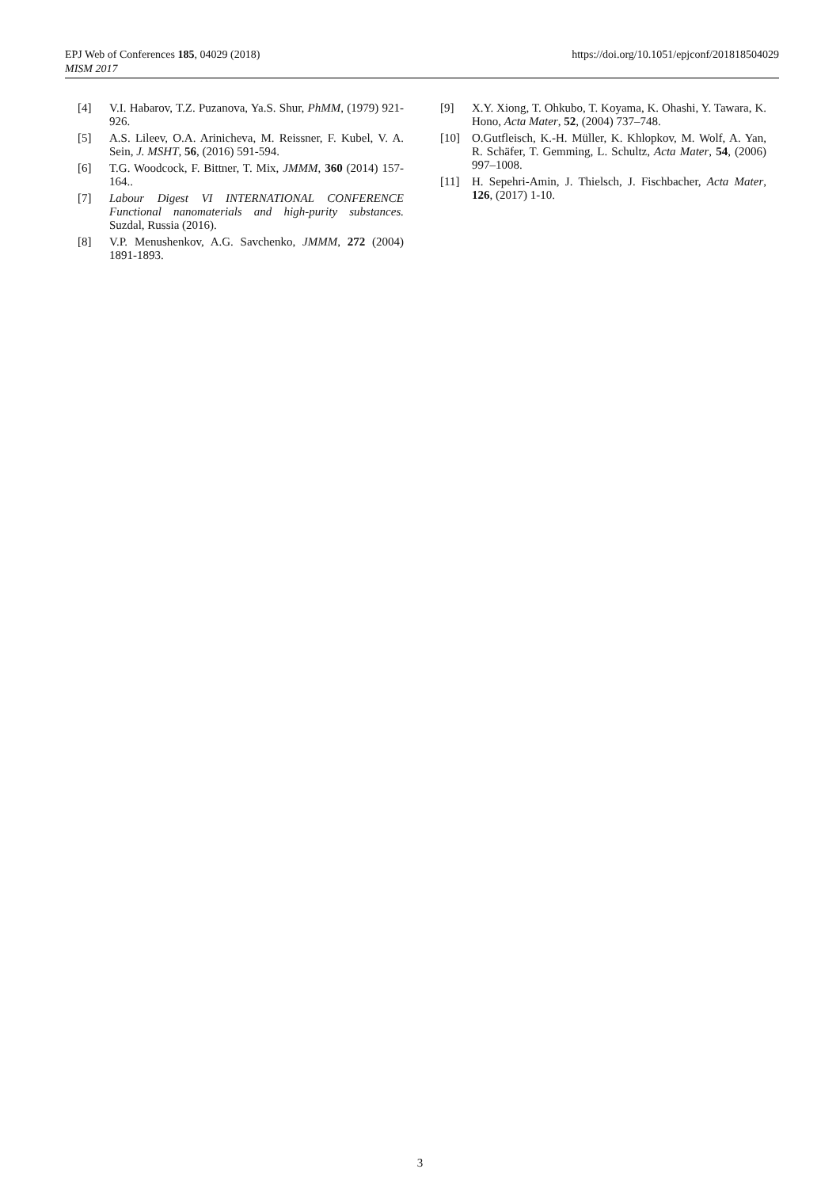EPJ Web of Conferences 185, 04029 (2018)
MISM 2017
https://doi.org/10.1051/epjconf/201818504029
[4] V.I. Habarov, T.Z. Puzanova, Ya.S. Shur, PhMM, (1979) 921-926.
[5] A.S. Lileev, O.A. Arinicheva, M. Reissner, F. Kubel, V. A. Sein, J. MSHT, 56, (2016) 591-594.
[6] T.G. Woodcock, F. Bittner, T. Mix, JMMM, 360 (2014) 157-164..
[7] Labour Digest VI INTERNATIONAL CONFERENCE Functional nanomaterials and high-purity substances. Suzdal, Russia (2016).
[8] V.P. Menushenkov, A.G. Savchenko, JMMM, 272 (2004) 1891-1893.
[9] X.Y. Xiong, T. Ohkubo, T. Koyama, K. Ohashi, Y. Tawara, K. Hono, Acta Mater, 52, (2004) 737–748.
[10] O.Gutfleisch, K.-H. Müller, K. Khlopkov, M. Wolf, A. Yan, R. Schäfer, T. Gemming, L. Schultz, Acta Mater, 54, (2006) 997–1008.
[11] H. Sepehri-Amin, J. Thielsch, J. Fischbacher, Acta Mater, 126, (2017) 1-10.
3